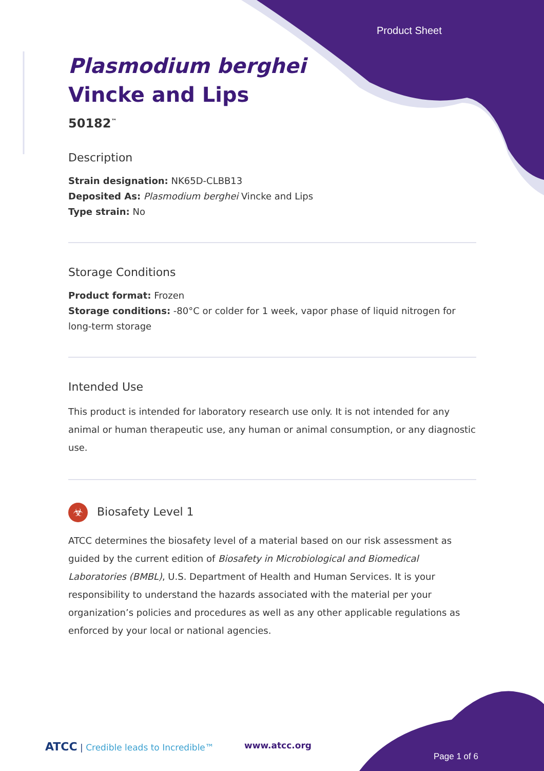Product Sheet
Plasmodium berghei
Vincke and Lips
50182<sup>™</sup>
Description
Strain designation: NK65D-CLBB13
Deposited As: Plasmodium berghei Vincke and Lips
Type strain: No
Storage Conditions
Product format: Frozen
Storage conditions: -80°C or colder for 1 week, vapor phase of liquid nitrogen for long-term storage
Intended Use
This product is intended for laboratory research use only. It is not intended for any animal or human therapeutic use, any human or animal consumption, or any diagnostic use.
☣ Biosafety Level 1
ATCC determines the biosafety level of a material based on our risk assessment as guided by the current edition of Biosafety in Microbiological and Biomedical Laboratories (BMBL), U.S. Department of Health and Human Services. It is your responsibility to understand the hazards associated with the material per your organization’s policies and procedures as well as any other applicable regulations as enforced by your local or national agencies.
ATCC | Credible leads to Incredible™
www.atcc.org
Page 1 of 6